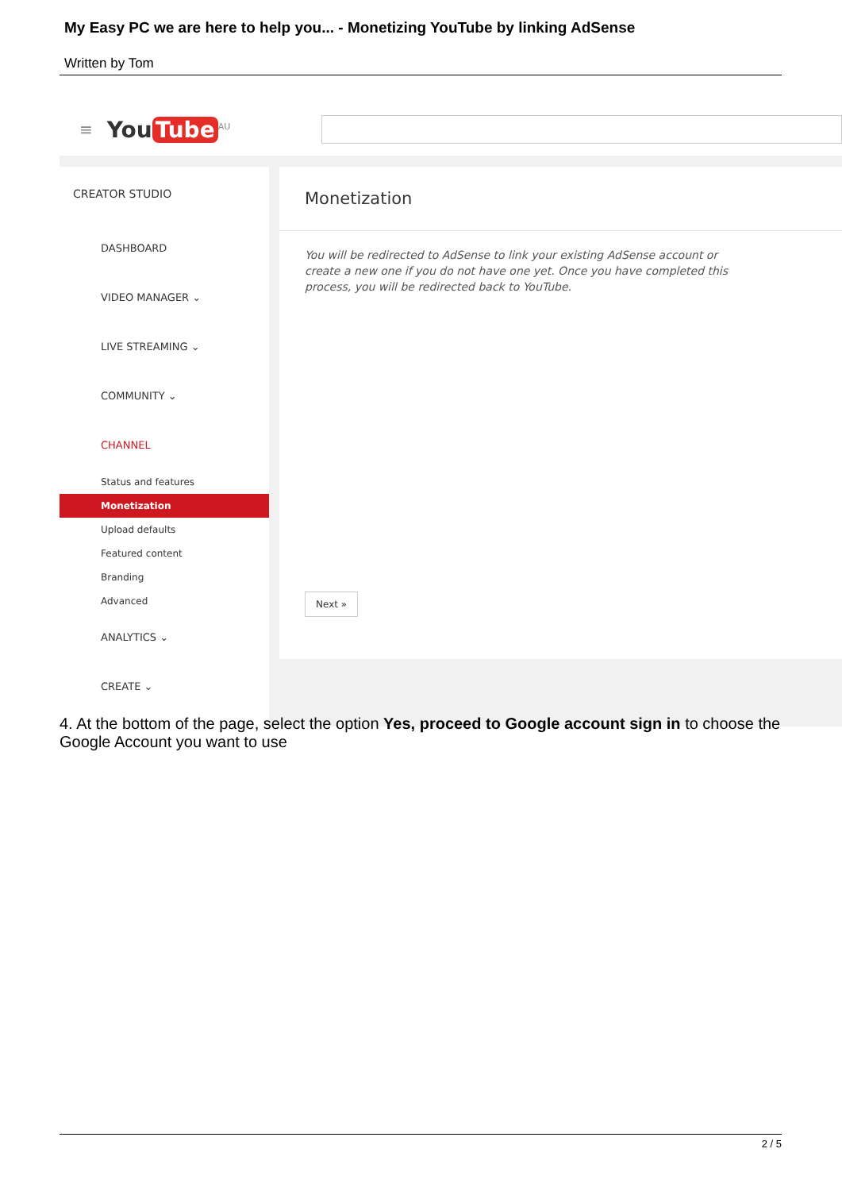My Easy PC we are here to help you... - Monetizing YouTube by linking AdSense
Written by Tom
≡ You Tube<sup>AU</sup>
CREATOR STUDIO
DASHBOARD
VIDEO MANAGER ⌄
LIVE STREAMING ⌄
COMMUNITY ⌄
CHANNEL
Status and features
Monetization
Upload defaults
Featured content
Branding
Advanced
ANALYTICS ⌄
CREATE ⌄
Monetization
You will be redirected to AdSense to link your existing AdSense account or create a new one if you do not have one yet. Once you have completed this process, you will be redirected back to YouTube.
Next »
4. At the bottom of the page, select the option Yes, proceed to Google account sign in to choose the Google Account you want to use
2 / 5